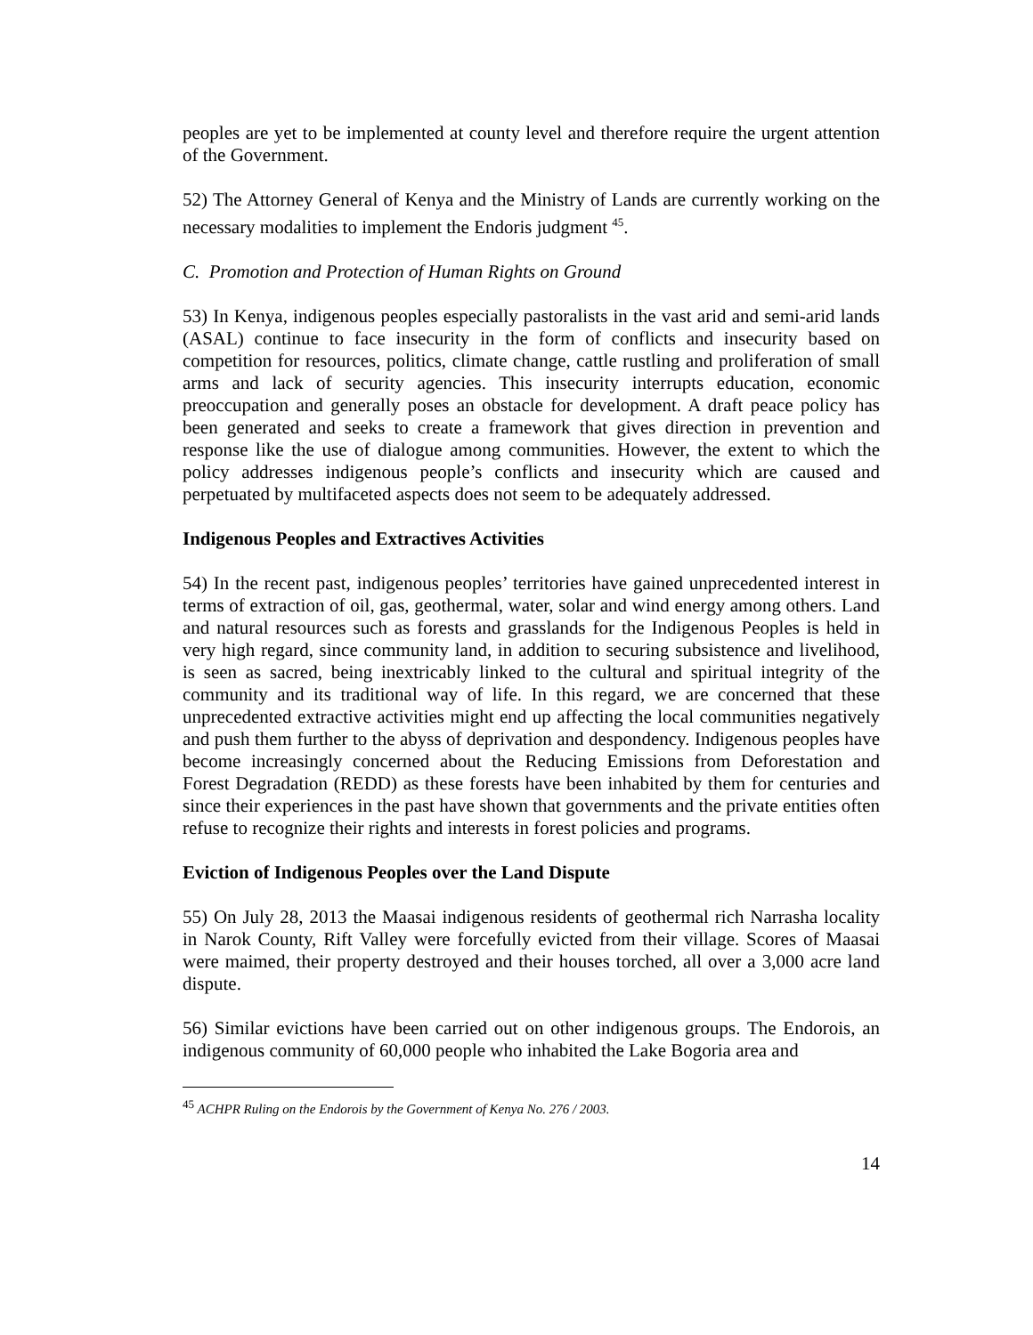peoples are yet to be implemented at county level and therefore require the urgent attention of the Government.
52) The Attorney General of Kenya and the Ministry of Lands are currently working on the necessary modalities to implement the Endoris judgment <sup>45</sup>.
C. Promotion and Protection of Human Rights on Ground
53) In Kenya, indigenous peoples especially pastoralists in the vast arid and semi-arid lands (ASAL) continue to face insecurity in the form of conflicts and insecurity based on competition for resources, politics, climate change, cattle rustling and proliferation of small arms and lack of security agencies. This insecurity interrupts education, economic preoccupation and generally poses an obstacle for development. A draft peace policy has been generated and seeks to create a framework that gives direction in prevention and response like the use of dialogue among communities. However, the extent to which the policy addresses indigenous people’s conflicts and insecurity which are caused and perpetuated by multifaceted aspects does not seem to be adequately addressed.
Indigenous Peoples and Extractives Activities
54) In the recent past, indigenous peoples’ territories have gained unprecedented interest in terms of extraction of oil, gas, geothermal, water, solar and wind energy among others. Land and natural resources such as forests and grasslands for the Indigenous Peoples is held in very high regard, since community land, in addition to securing subsistence and livelihood, is seen as sacred, being inextricably linked to the cultural and spiritual integrity of the community and its traditional way of life. In this regard, we are concerned that these unprecedented extractive activities might end up affecting the local communities negatively and push them further to the abyss of deprivation and despondency. Indigenous peoples have become increasingly concerned about the Reducing Emissions from Deforestation and Forest Degradation (REDD) as these forests have been inhabited by them for centuries and since their experiences in the past have shown that governments and the private entities often refuse to recognize their rights and interests in forest policies and programs.
Eviction of Indigenous Peoples over the Land Dispute
55) On July 28, 2013 the Maasai indigenous residents of geothermal rich Narrasha locality in Narok County, Rift Valley were forcefully evicted from their village. Scores of Maasai were maimed, their property destroyed and their houses torched, all over a 3,000 acre land dispute.
56) Similar evictions have been carried out on other indigenous groups. The Endorois, an indigenous community of 60,000 people who inhabited the Lake Bogoria area and
<sup>45</sup> ACHPR Ruling on the Endorois by the Government of Kenya No. 276 / 2003.
14